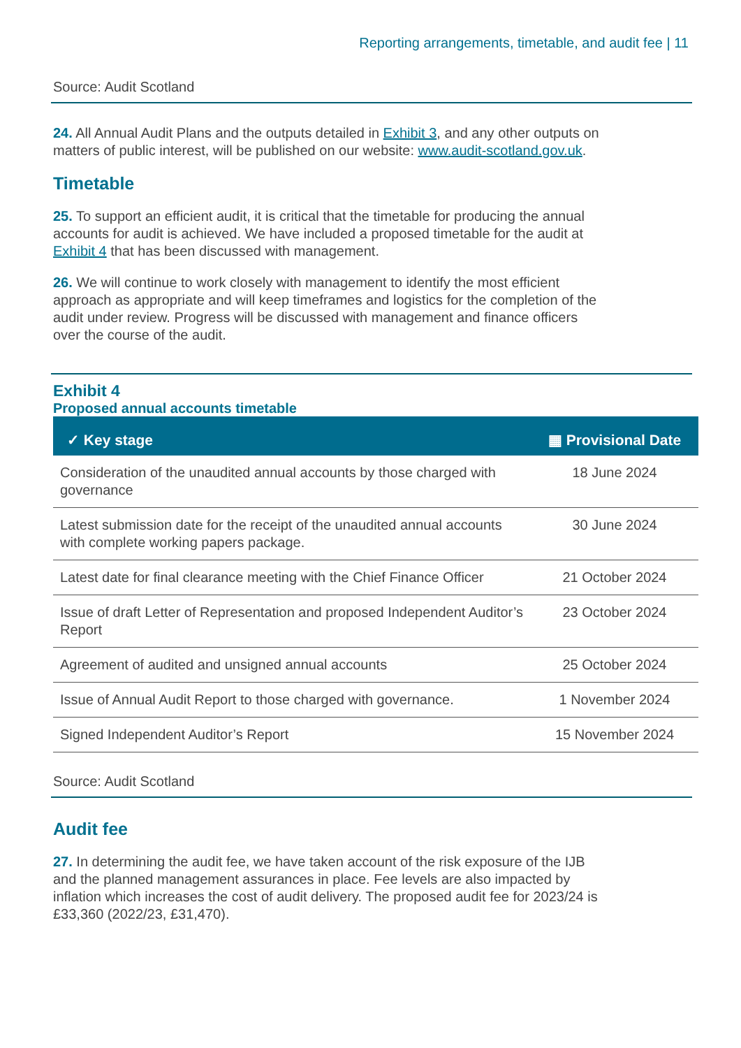Reporting arrangements, timetable, and audit fee | 11
Source: Audit Scotland
24. All Annual Audit Plans and the outputs detailed in Exhibit 3, and any other outputs on matters of public interest, will be published on our website: www.audit-scotland.gov.uk.
Timetable
25. To support an efficient audit, it is critical that the timetable for producing the annual accounts for audit is achieved. We have included a proposed timetable for the audit at Exhibit 4 that has been discussed with management.
26. We will continue to work closely with management to identify the most efficient approach as appropriate and will keep timeframes and logistics for the completion of the audit under review. Progress will be discussed with management and finance officers over the course of the audit.
Exhibit 4
Proposed annual accounts timetable
| ✓ Key stage | ▦ Provisional Date |
| --- | --- |
| Consideration of the unaudited annual accounts by those charged with governance | 18 June 2024 |
| Latest submission date for the receipt of the unaudited annual accounts with complete working papers package. | 30 June 2024 |
| Latest date for final clearance meeting with the Chief Finance Officer | 21 October 2024 |
| Issue of draft Letter of Representation and proposed Independent Auditor’s Report | 23 October 2024 |
| Agreement of audited and unsigned annual accounts | 25 October 2024 |
| Issue of Annual Audit Report to those charged with governance. | 1 November 2024 |
| Signed Independent Auditor’s Report | 15 November 2024 |
Source: Audit Scotland
Audit fee
27. In determining the audit fee, we have taken account of the risk exposure of the IJB and the planned management assurances in place. Fee levels are also impacted by inflation which increases the cost of audit delivery. The proposed audit fee for 2023/24 is £33,360 (2022/23, £31,470).